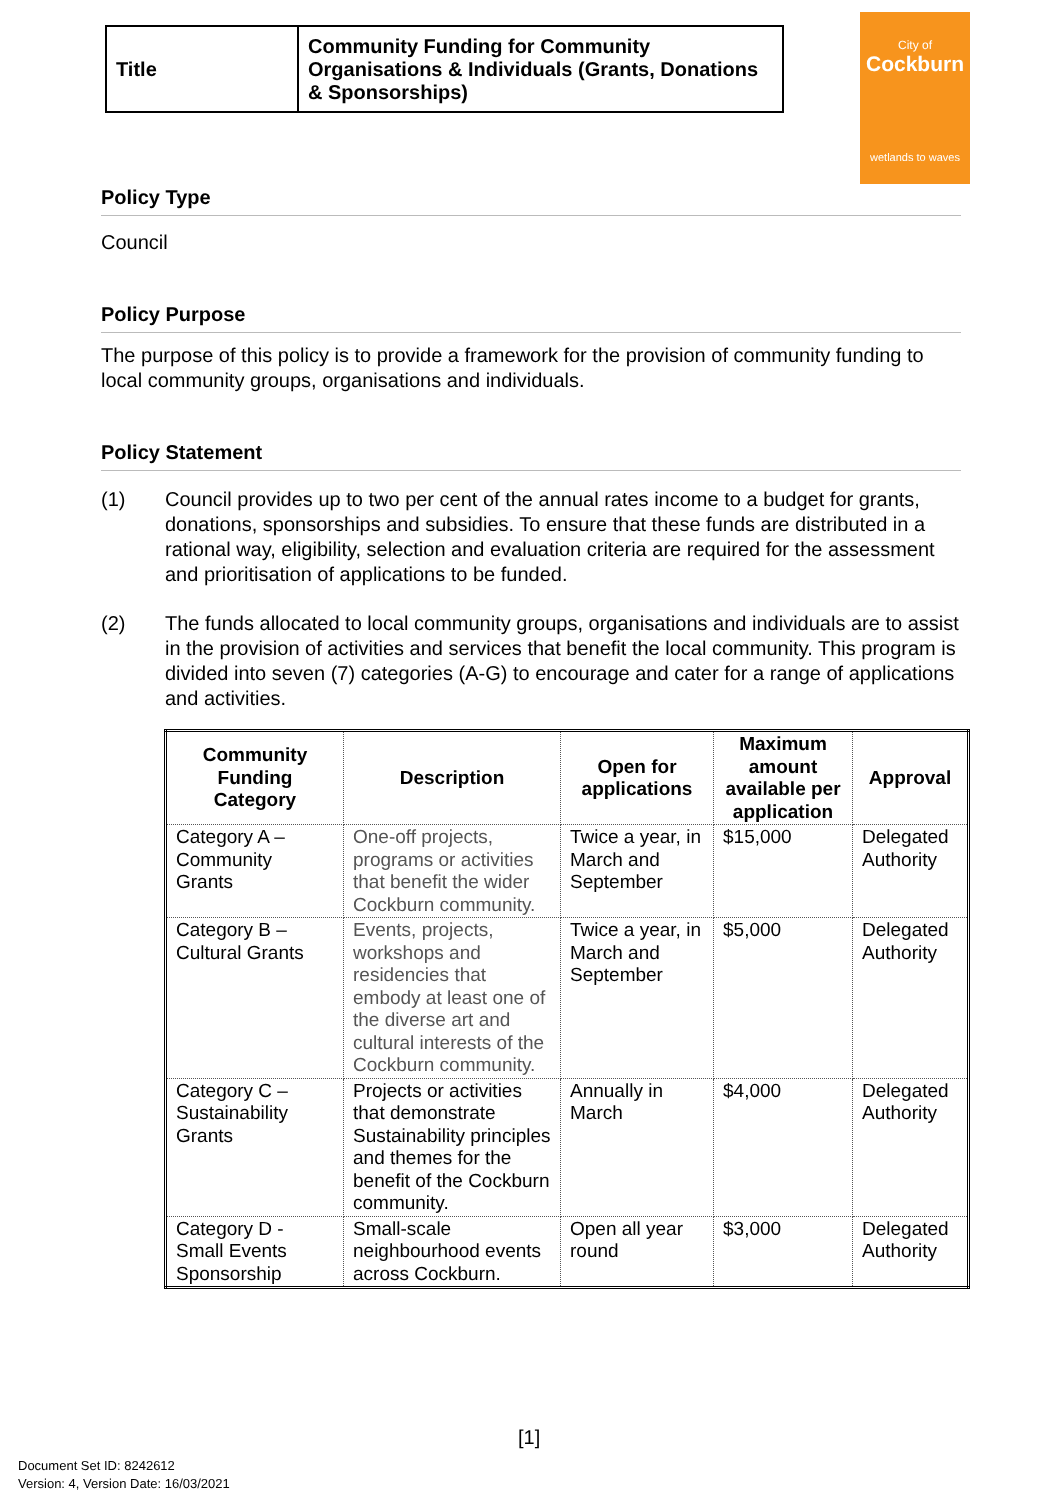| Title | Community Funding for Community Organisations & Individuals (Grants, Donations & Sponsorships) |
City of
Cockburn
wetlands to waves
Policy Type
Council
Policy Purpose
The purpose of this policy is to provide a framework for the provision of community funding to local community groups, organisations and individuals.
Policy Statement
(1)
Council provides up to two per cent of the annual rates income to a budget for grants, donations, sponsorships and subsidies. To ensure that these funds are distributed in a rational way, eligibility, selection and evaluation criteria are required for the assessment and prioritisation of applications to be funded.
(2)
The funds allocated to local community groups, organisations and individuals are to assist in the provision of activities and services that benefit the local community. This program is divided into seven (7) categories (A-G) to encourage and cater for a range of applications and activities.
| Community Funding Category | Description | Open for applications | Maximum amount available per application | Approval |
| --- | --- | --- | --- | --- |
| Category A – Community Grants | One-off projects, programs or activities that benefit the wider Cockburn community. | Twice a year, in March and September | $15,000 | Delegated Authority |
| Category B – Cultural Grants | Events, projects, workshops and residencies that embody at least one of the diverse art and cultural interests of the Cockburn community. | Twice a year, in March and September | $5,000 | Delegated Authority |
| Category C – Sustainability Grants | Projects or activities that demonstrate Sustainability principles and themes for the benefit of the Cockburn community. | Annually in March | $4,000 | Delegated Authority |
| Category D - Small Events Sponsorship | Small-scale neighbourhood events across Cockburn. | Open all year round | $3,000 | Delegated Authority |
[1]
Document Set ID: 8242612
Version: 4, Version Date: 16/03/2021